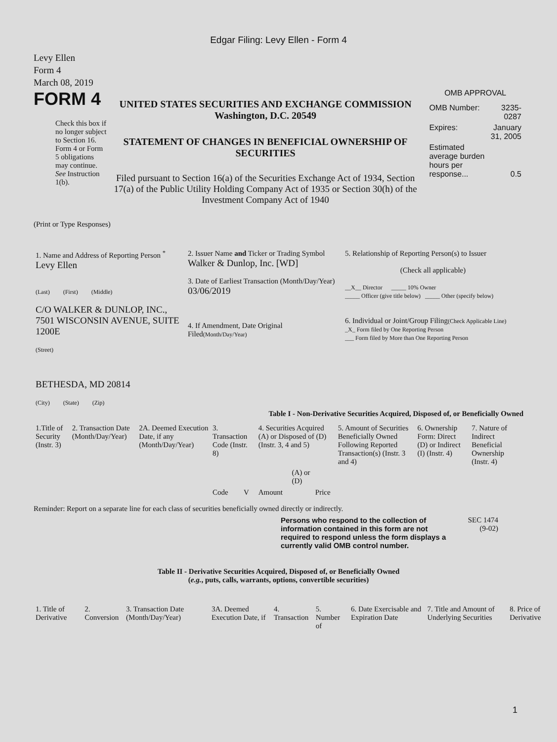Edgar Filing: Levy Ellen - Form 4
Levy Ellen
Form 4
March 08, 2019
FORM 4
Check this box if no longer subject to Section 16. Form 4 or Form 5 obligations may continue. See Instruction 1(b).
UNITED STATES SECURITIES AND EXCHANGE COMMISSION
Washington, D.C. 20549
STATEMENT OF CHANGES IN BENEFICIAL OWNERSHIP OF SECURITIES
Filed pursuant to Section 16(a) of the Securities Exchange Act of 1934, Section 17(a) of the Public Utility Holding Company Act of 1935 or Section 30(h) of the Investment Company Act of 1940
OMB APPROVAL
| OMB Number: | 3235-0287 |
| Expires: | January 31, 2005 |
| Estimated average burden hours per response... | 0.5 |
(Print or Type Responses)
| 1. Name and Address of Reporting Person <sup>*</sup> Levy Ellen (Last) (First) (Middle) C/O WALKER & DUNLOP, INC., 7501 WISCONSIN AVENUE, SUITE 1200E (Street) BETHESDA, MD 20814 (City) (State) (Zip) | 2. Issuer Name and Ticker or Trading Symbol Walker & Dunlop, Inc. [WD] 3. Date of Earliest Transaction (Month/Day/Year) 03/06/2019 4. If Amendment, Date Original Filed (Month/Day/Year) | 5. Relationship of Reporting Person(s) to Issuer (Check all applicable) __X__ Director _____ 10% Owner _____ Officer (give title below) _____ Other (specify below) 6. Individual or Joint/Group Filing (Check Applicable Line) _X_ Form filed by One Reporting Person ___ Form filed by More than One Reporting Person |
Table I - Non-Derivative Securities Acquired, Disposed of, or Beneficially Owned
| 1.Title of Security (Instr. 3) | 2. Transaction Date (Month/Day/Year) | 2A. Deemed Execution Date, if any (Month/Day/Year) | 3. Transaction Code (Instr. 8) | | 4. Securities Acquired (A) or Disposed of (D) (Instr. 3, 4 and 5) | | | 5. Amount of Securities Beneficially Owned Following Reported Transaction(s) (Instr. 3 and 4) | 6. Ownership Form: Direct (D) or Indirect (I) (Instr. 4) | 7. Nature of Indirect Beneficial Ownership (Instr. 4) |
| --- | --- | --- | --- | --- | --- | --- | --- | --- | --- | --- |
| | | | Code | V | Amount | (A) or (D) | Price | | | |
Reminder: Report on a separate line for each class of securities beneficially owned directly or indirectly.
Persons who respond to the collection of information contained in this form are not required to respond unless the form displays a currently valid OMB control number.
SEC 1474
(9-02)
Table II - Derivative Securities Acquired, Disposed of, or Beneficially Owned
(e.g., puts, calls, warrants, options, convertible securities)
| 1. Title of Derivative | 2. Conversion | 3. Transaction Date (Month/Day/Year) | 3A. Deemed Execution Date, if | 4. Transaction | 5. Number of | 6. Date Exercisable and Expiration Date | 7. Title and Amount of Underlying Securities | 8. Price of Derivative |
| --- | --- | --- | --- | --- | --- | --- | --- | --- |
1